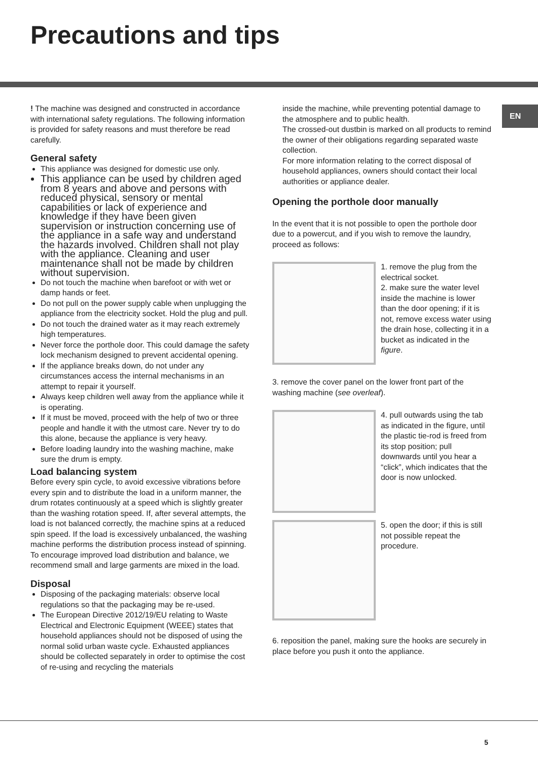Precautions and tips
EN
! The machine was designed and constructed in accordance with international safety regulations. The following information is provided for safety reasons and must therefore be read carefully.
General safety
This appliance was designed for domestic use only.
This appliance can be used by children aged from 8 years and above and persons with reduced physical, sensory or mental capabilities or lack of experience and knowledge if they have been given supervision or instruction concerning use of the appliance in a safe way and understand the hazards involved. Children shall not play with the appliance. Cleaning and user maintenance shall not be made by children without supervision.
Do not touch the machine when barefoot or with wet or damp hands or feet.
Do not pull on the power supply cable when unplugging the appliance from the electricity socket. Hold the plug and pull.
Do not touch the drained water as it may reach extremely high temperatures.
Never force the porthole door. This could damage the safety lock mechanism designed to prevent accidental opening.
If the appliance breaks down, do not under any circumstances access the internal mechanisms in an attempt to repair it yourself.
Always keep children well away from the appliance while it is operating.
If it must be moved, proceed with the help of two or three people and handle it with the utmost care. Never try to do this alone, because the appliance is very heavy.
Before loading laundry into the washing machine, make sure the drum is empty.
Load balancing system
Before every spin cycle, to avoid excessive vibrations before every spin and to distribute the load in a uniform manner, the drum rotates continuously at a speed which is slightly greater than the washing rotation speed. If, after several attempts, the load is not balanced correctly, the machine spins at a reduced spin speed. If the load is excessively unbalanced, the washing machine performs the distribution process instead of spinning. To encourage improved load distribution and balance, we recommend small and large garments are mixed in the load.
Disposal
Disposing of the packaging materials: observe local regulations so that the packaging may be re-used.
The European Directive 2012/19/EU relating to Waste Electrical and Electronic Equipment (WEEE) states that household appliances should not be disposed of using the normal solid urban waste cycle. Exhausted appliances should be collected separately in order to optimise the cost of re-using and recycling the materials
inside the machine, while preventing potential damage to the atmosphere and to public health.
The crossed-out dustbin is marked on all products to remind the owner of their obligations regarding separated waste collection.
For more information relating to the correct disposal of household appliances, owners should contact their local authorities or appliance dealer.
Opening the porthole door manually
In the event that it is not possible to open the porthole door due to a powercut, and if you wish to remove the laundry, proceed as follows:
1. remove the plug from the electrical socket.
2. make sure the water level inside the machine is lower than the door opening; if it is not, remove excess water using the drain hose, collecting it in a bucket as indicated in the figure.
3. remove the cover panel on the lower front part of the washing machine (see overleaf).
4. pull outwards using the tab as indicated in the figure, until the plastic tie-rod is freed from its stop position; pull downwards until you hear a “click”, which indicates that the door is now unlocked.
5. open the door; if this is still not possible repeat the procedure.
6. reposition the panel, making sure the hooks are securely in place before you push it onto the appliance.
5